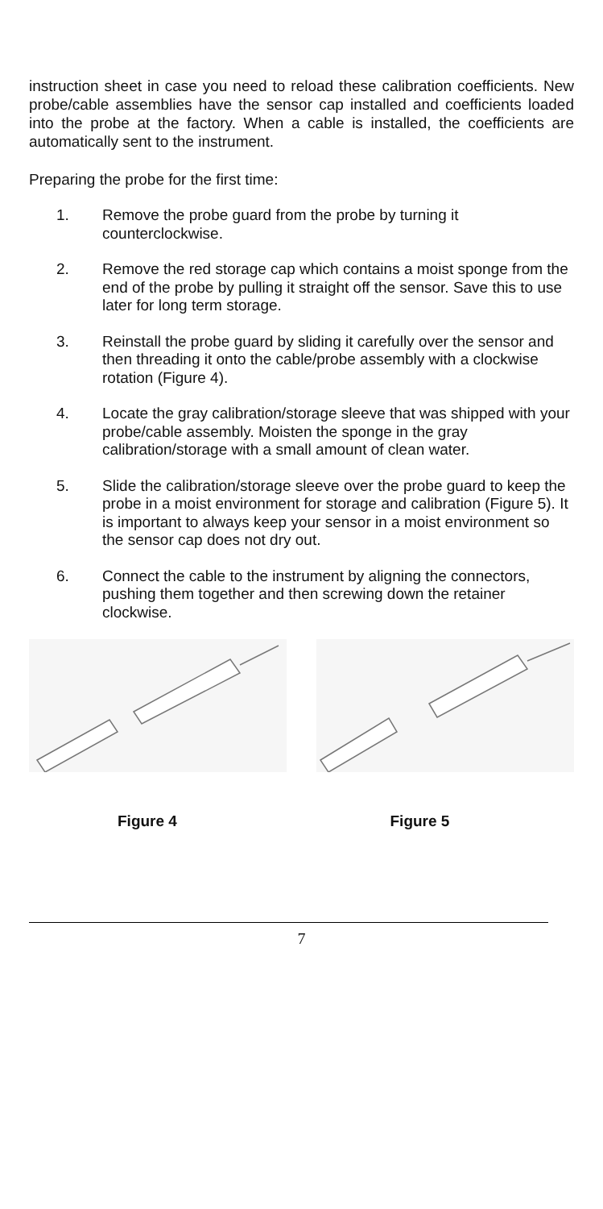instruction sheet in case you need to reload these calibration coefficients. New probe/cable assemblies have the sensor cap installed and coefficients loaded into the probe at the factory. When a cable is installed, the coefficients are automatically sent to the instrument.
Preparing the probe for the first time:
1. Remove the probe guard from the probe by turning it counterclockwise.
2. Remove the red storage cap which contains a moist sponge from the end of the probe by pulling it straight off the sensor. Save this to use later for long term storage.
3. Reinstall the probe guard by sliding it carefully over the sensor and then threading it onto the cable/probe assembly with a clockwise rotation (Figure 4).
4. Locate the gray calibration/storage sleeve that was shipped with your probe/cable assembly. Moisten the sponge in the gray calibration/storage with a small amount of clean water.
5. Slide the calibration/storage sleeve over the probe guard to keep the probe in a moist environment for storage and calibration (Figure 5). It is important to always keep your sensor in a moist environment so the sensor cap does not dry out.
6. Connect the cable to the instrument by aligning the connectors, pushing them together and then screwing down the retainer clockwise.
Figure 4 Figure 5
7